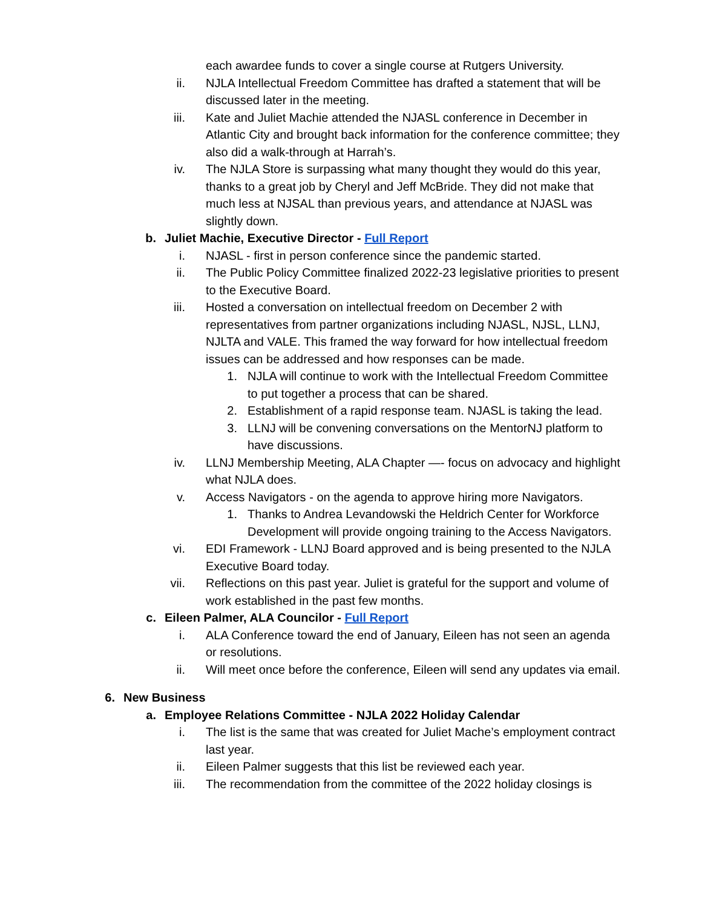each awardee funds to cover a single course at Rutgers University.
ii. NJLA Intellectual Freedom Committee has drafted a statement that will be discussed later in the meeting.
iii. Kate and Juliet Machie attended the NJASL conference in December in Atlantic City and brought back information for the conference committee; they also did a walk-through at Harrah’s.
iv. The NJLA Store is surpassing what many thought they would do this year, thanks to a great job by Cheryl and Jeff McBride. They did not make that much less at NJSAL than previous years, and attendance at NJASL was slightly down.
b. Juliet Machie, Executive Director - Full Report
i. NJASL - first in person conference since the pandemic started.
ii. The Public Policy Committee finalized 2022-23 legislative priorities to present to the Executive Board.
iii. Hosted a conversation on intellectual freedom on December 2 with representatives from partner organizations including NJASL, NJSL, LLNJ, NJLTA and VALE. This framed the way forward for how intellectual freedom issues can be addressed and how responses can be made.
1. NJLA will continue to work with the Intellectual Freedom Committee to put together a process that can be shared.
2. Establishment of a rapid response team. NJASL is taking the lead.
3. LLNJ will be convening conversations on the MentorNJ platform to have discussions.
iv. LLNJ Membership Meeting, ALA Chapter —- focus on advocacy and highlight what NJLA does.
v. Access Navigators - on the agenda to approve hiring more Navigators.
1. Thanks to Andrea Levandowski the Heldrich Center for Workforce Development will provide ongoing training to the Access Navigators.
vi. EDI Framework - LLNJ Board approved and is being presented to the NJLA Executive Board today.
vii. Reflections on this past year. Juliet is grateful for the support and volume of work established in the past few months.
c. Eileen Palmer, ALA Councilor - Full Report
i. ALA Conference toward the end of January, Eileen has not seen an agenda or resolutions.
ii. Will meet once before the conference, Eileen will send any updates via email.
6. New Business
a. Employee Relations Committee - NJLA 2022 Holiday Calendar
i. The list is the same that was created for Juliet Mache’s employment contract last year.
ii. Eileen Palmer suggests that this list be reviewed each year.
iii. The recommendation from the committee of the 2022 holiday closings is